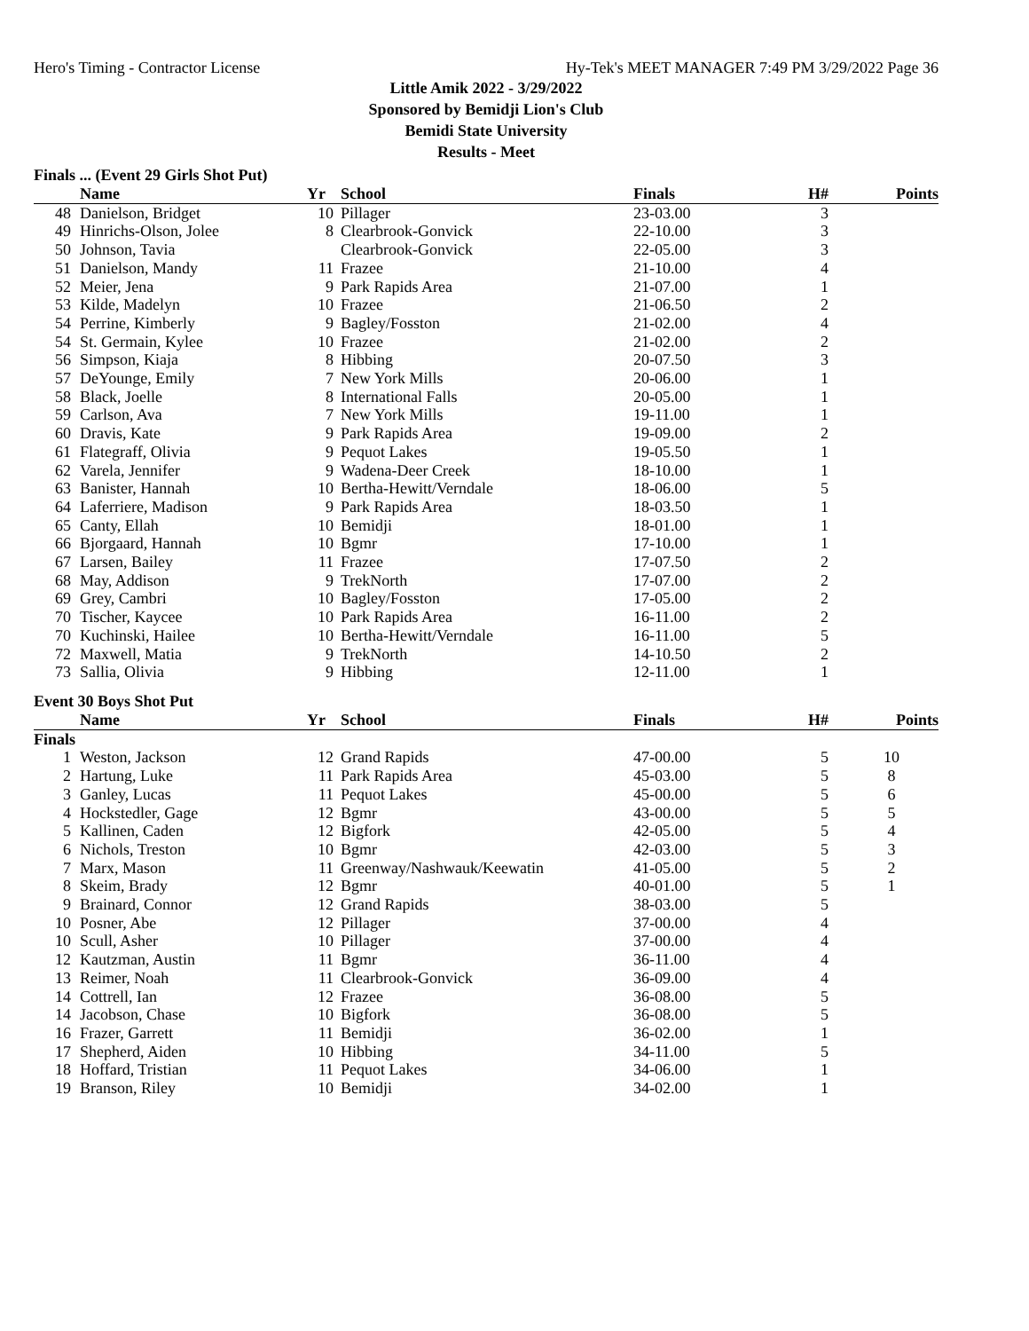Hero's Timing - Contractor License Hy-Tek's MEET MANAGER 7:49 PM 3/29/2022 Page 36
Little Amik 2022 - 3/29/2022
Sponsored by Bemidji Lion's Club
Bemidi State University
Results - Meet
Finals ... (Event 29 Girls Shot Put)
| | Name | Yr | School | Finals | H# | Points |
| --- | --- | --- | --- | --- | --- | --- |
| 48 | Danielson, Bridget | 10 | Pillager | 23-03.00 | 3 | |
| 49 | Hinrichs-Olson, Jolee | 8 | Clearbrook-Gonvick | 22-10.00 | 3 | |
| 50 | Johnson, Tavia | | Clearbrook-Gonvick | 22-05.00 | 3 | |
| 51 | Danielson, Mandy | 11 | Frazee | 21-10.00 | 4 | |
| 52 | Meier, Jena | 9 | Park Rapids Area | 21-07.00 | 1 | |
| 53 | Kilde, Madelyn | 10 | Frazee | 21-06.50 | 2 | |
| 54 | Perrine, Kimberly | 9 | Bagley/Fosston | 21-02.00 | 4 | |
| 54 | St. Germain, Kylee | 10 | Frazee | 21-02.00 | 2 | |
| 56 | Simpson, Kiaja | 8 | Hibbing | 20-07.50 | 3 | |
| 57 | DeYounge, Emily | 7 | New York Mills | 20-06.00 | 1 | |
| 58 | Black, Joelle | 8 | International Falls | 20-05.00 | 1 | |
| 59 | Carlson, Ava | 7 | New York Mills | 19-11.00 | 1 | |
| 60 | Dravis, Kate | 9 | Park Rapids Area | 19-09.00 | 2 | |
| 61 | Flategraff, Olivia | 9 | Pequot Lakes | 19-05.50 | 1 | |
| 62 | Varela, Jennifer | 9 | Wadena-Deer Creek | 18-10.00 | 1 | |
| 63 | Banister, Hannah | 10 | Bertha-Hewitt/Verndale | 18-06.00 | 5 | |
| 64 | Laferriere, Madison | 9 | Park Rapids Area | 18-03.50 | 1 | |
| 65 | Canty, Ellah | 10 | Bemidji | 18-01.00 | 1 | |
| 66 | Bjorgaard, Hannah | 10 | Bgmr | 17-10.00 | 1 | |
| 67 | Larsen, Bailey | 11 | Frazee | 17-07.50 | 2 | |
| 68 | May, Addison | 9 | TrekNorth | 17-07.00 | 2 | |
| 69 | Grey, Cambri | 10 | Bagley/Fosston | 17-05.00 | 2 | |
| 70 | Tischer, Kaycee | 10 | Park Rapids Area | 16-11.00 | 2 | |
| 70 | Kuchinski, Hailee | 10 | Bertha-Hewitt/Verndale | 16-11.00 | 5 | |
| 72 | Maxwell, Matia | 9 | TrekNorth | 14-10.50 | 2 | |
| 73 | Sallia, Olivia | 9 | Hibbing | 12-11.00 | 1 | |
Event 30 Boys Shot Put
| | Name | Yr | School | Finals | H# | Points |
| --- | --- | --- | --- | --- | --- | --- |
| Finals | | | | | | |
| 1 | Weston, Jackson | 12 | Grand Rapids | 47-00.00 | 5 | 10 |
| 2 | Hartung, Luke | 11 | Park Rapids Area | 45-03.00 | 5 | 8 |
| 3 | Ganley, Lucas | 11 | Pequot Lakes | 45-00.00 | 5 | 6 |
| 4 | Hockstedler, Gage | 12 | Bgmr | 43-00.00 | 5 | 5 |
| 5 | Kallinen, Caden | 12 | Bigfork | 42-05.00 | 5 | 4 |
| 6 | Nichols, Treston | 10 | Bgmr | 42-03.00 | 5 | 3 |
| 7 | Marx, Mason | 11 | Greenway/Nashwauk/Keewatin | 41-05.00 | 5 | 2 |
| 8 | Skeim, Brady | 12 | Bgmr | 40-01.00 | 5 | 1 |
| 9 | Brainard, Connor | 12 | Grand Rapids | 38-03.00 | 5 | |
| 10 | Posner, Abe | 12 | Pillager | 37-00.00 | 4 | |
| 10 | Scull, Asher | 10 | Pillager | 37-00.00 | 4 | |
| 12 | Kautzman, Austin | 11 | Bgmr | 36-11.00 | 4 | |
| 13 | Reimer, Noah | 11 | Clearbrook-Gonvick | 36-09.00 | 4 | |
| 14 | Cottrell, Ian | 12 | Frazee | 36-08.00 | 5 | |
| 14 | Jacobson, Chase | 10 | Bigfork | 36-08.00 | 5 | |
| 16 | Frazer, Garrett | 11 | Bemidji | 36-02.00 | 1 | |
| 17 | Shepherd, Aiden | 10 | Hibbing | 34-11.00 | 5 | |
| 18 | Hoffard, Tristian | 11 | Pequot Lakes | 34-06.00 | 1 | |
| 19 | Branson, Riley | 10 | Bemidji | 34-02.00 | 1 | |